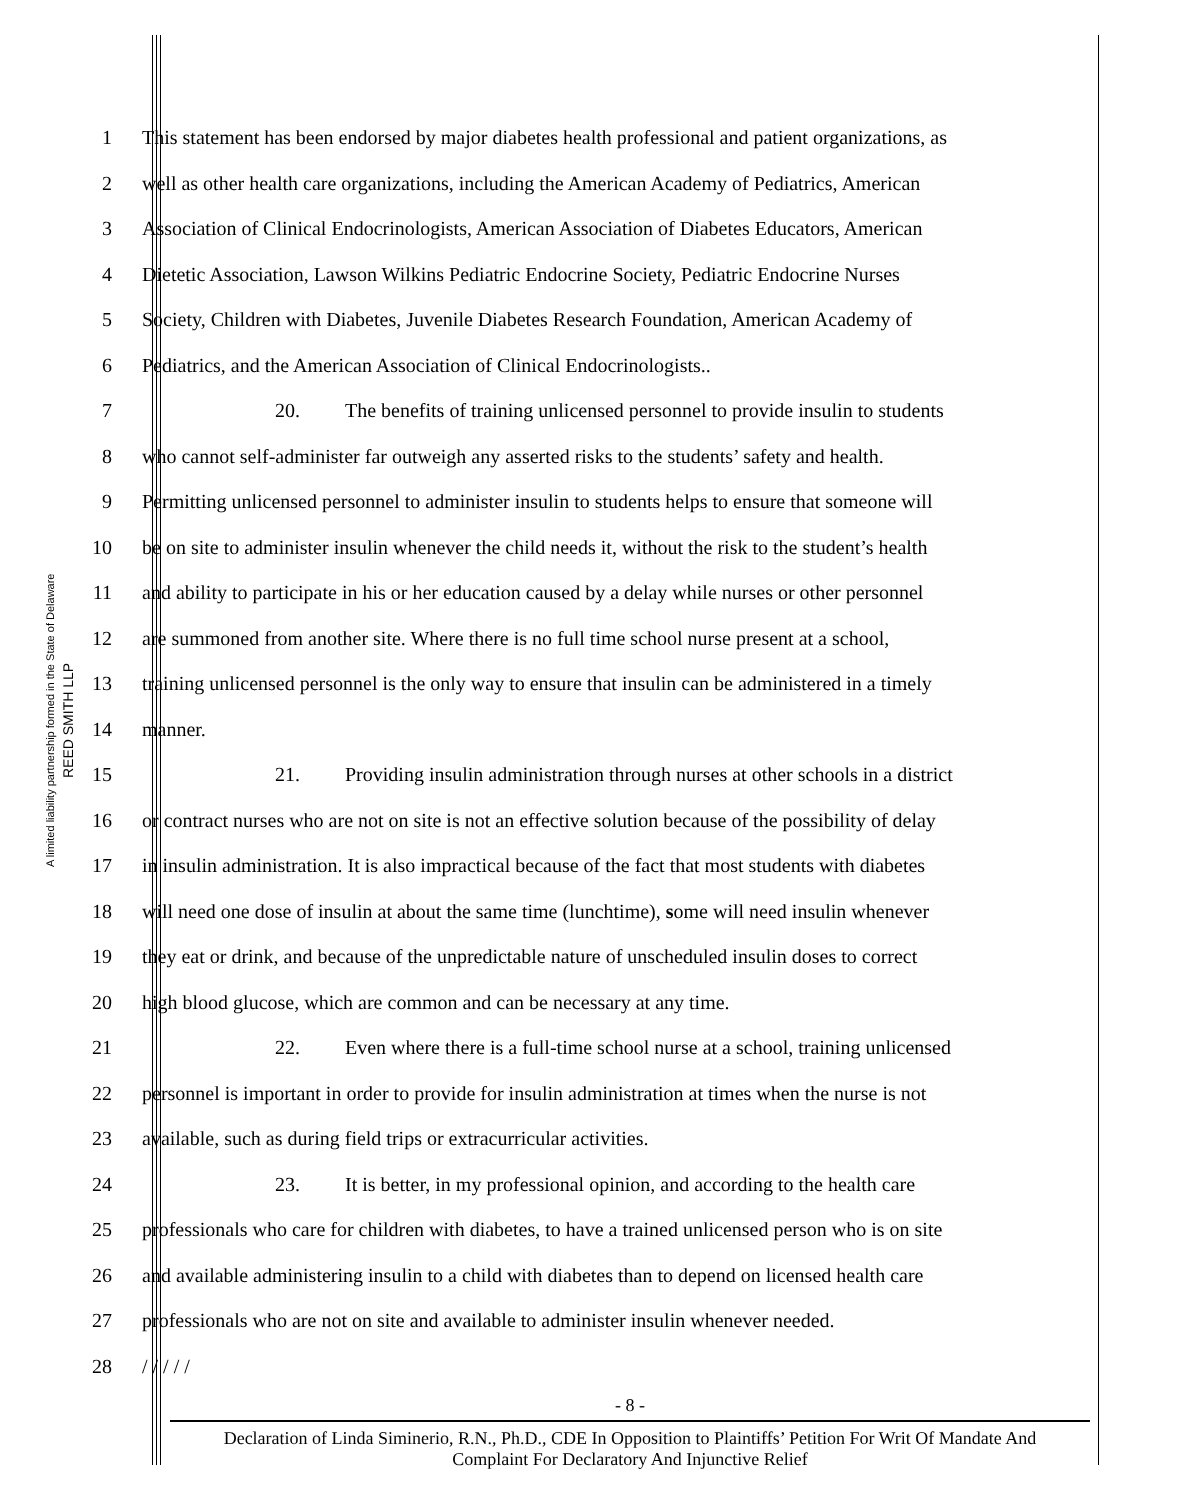A limited liability partnership formed in the State of Delaware
REED SMITH LLP
1 This statement has been endorsed by major diabetes health professional and patient organizations, as
2 well as other health care organizations, including the American Academy of Pediatrics, American
3 Association of Clinical Endocrinologists, American Association of Diabetes Educators, American
4 Dietetic Association, Lawson Wilkins Pediatric Endocrine Society, Pediatric Endocrine Nurses
5 Society, Children with Diabetes, Juvenile Diabetes Research Foundation, American Academy of
6 Pediatrics, and the American Association of Clinical Endocrinologists..
7 20. The benefits of training unlicensed personnel to provide insulin to students
8 who cannot self-administer far outweigh any asserted risks to the students’ safety and health.
9 Permitting unlicensed personnel to administer insulin to students helps to ensure that someone will
10 be on site to administer insulin whenever the child needs it, without the risk to the student’s health
11 and ability to participate in his or her education caused by a delay while nurses or other personnel
12 are summoned from another site. Where there is no full time school nurse present at a school,
13 training unlicensed personnel is the only way to ensure that insulin can be administered in a timely
14 manner.
15 21. Providing insulin administration through nurses at other schools in a district
16 or contract nurses who are not on site is not an effective solution because of the possibility of delay
17 in insulin administration. It is also impractical because of the fact that most students with diabetes
18 will need one dose of insulin at about the same time (lunchtime), some will need insulin whenever
19 they eat or drink, and because of the unpredictable nature of unscheduled insulin doses to correct
20 high blood glucose, which are common and can be necessary at any time.
21 22. Even where there is a full-time school nurse at a school, training unlicensed
22 personnel is important in order to provide for insulin administration at times when the nurse is not
23 available, such as during field trips or extracurricular activities.
24 23. It is better, in my professional opinion, and according to the health care
25 professionals who care for children with diabetes, to have a trained unlicensed person who is on site
26 and available administering insulin to a child with diabetes than to depend on licensed health care
27 professionals who are not on site and available to administer insulin whenever needed.
28 / / / / /
- 8 -
Declaration of Linda Siminerio, R.N., Ph.D., CDE In Opposition to Plaintiffs’ Petition For Writ Of Mandate And
Complaint For Declaratory And Injunctive Relief